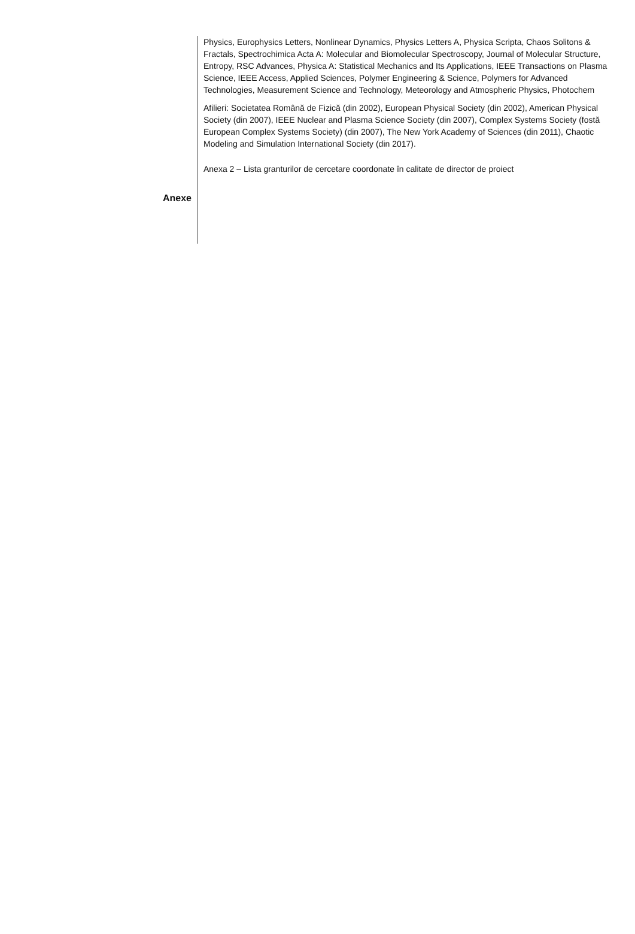Physics, Europhysics Letters, Nonlinear Dynamics, Physics Letters A, Physica Scripta, Chaos Solitons & Fractals, Spectrochimica Acta A: Molecular and Biomolecular Spectroscopy, Journal of Molecular Structure, Entropy, RSC Advances, Physica A: Statistical Mechanics and Its Applications, IEEE Transactions on Plasma Science, IEEE Access, Applied Sciences, Polymer Engineering & Science, Polymers for Advanced Technologies, Measurement Science and Technology, Meteorology and Atmospheric Physics, Photochem
Afilieri: Societatea Română de Fizică (din 2002), European Physical Society (din 2002), American Physical Society (din 2007), IEEE Nuclear and Plasma Science Society (din 2007), Complex Systems Society (fostă European Complex Systems Society) (din 2007), The New York Academy of Sciences (din 2011), Chaotic Modeling and Simulation International Society (din 2017).
Anexa 2 – Lista granturilor de cercetare coordonate în calitate de director de proiect
Anexe